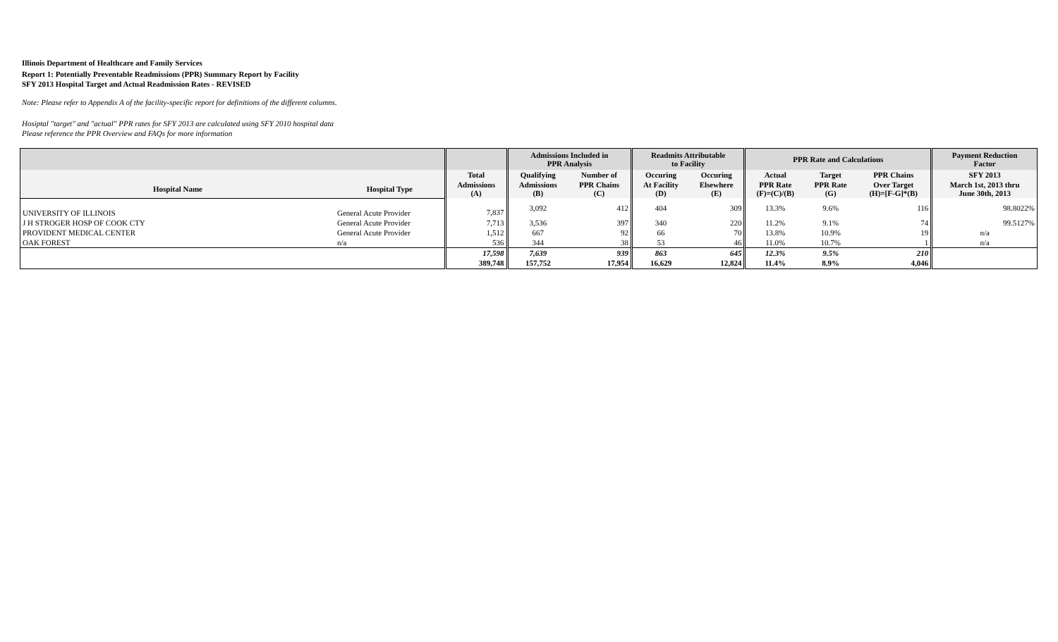Illinois Department of Healthcare and Family Services
Report 1: Potentially Preventable Readmissions (PPR) Summary Report by Facility
SFY 2013 Hospital Target and Actual Readmission Rates - REVISED
Note: Please refer to Appendix A of the facility-specific report for definitions of the different columns.
Hosiptal "target" and "actual" PPR rates for SFY 2013 are calculated using SFY 2010 hospital data
Please reference the PPR Overview and FAQs for more information
| | | | Admissions Included in PPR Analysis | | Readmits Attributable to Facility | | PPR Rate and Calculations | | | Payment Reduction Factor |
| --- | --- | --- | --- | --- | --- | --- | --- | --- | --- | --- |
| | | Total | Qualifying | Number of | Occuring | Occuring | Actual | Target | PPR Chains | SFY 2013 |
| Hospital Name | Hospital Type | Admissions (A) | Admissions (B) | PPR Chains (C) | At Facility (D) | Elsewhere (E) | PPR Rate (F)=(C)/(B) | PPR Rate (G) | Over Target (H)=[F-G]*(B) | March 1st, 2013 thru June 30th, 2013 |
| UNIVERSITY OF ILLINOIS | General Acute Provider | 7,837 | 3,092 | 412 | 404 | 309 | 13.3% | 9.6% | 116 | 98.8022% |
| J H STROGER HOSP OF COOK CTY | General Acute Provider | 7,713 | 3,536 | 397 | 340 | 220 | 11.2% | 9.1% | 74 | 99.5127% |
| PROVIDENT MEDICAL CENTER | General Acute Provider | 1,512 | 667 | 92 | 66 | 70 | 13.8% | 10.9% | 19 | n/a |
| OAK FOREST | n/a | 536 | 344 | 38 | 53 | 46 | 11.0% | 10.7% | 1 | n/a |
| | | 17,598 | 7,639 | 939 | 863 | 645 | 12.3% | 9.5% | 210 | |
| | | 389,748 | 157,752 | 17,954 | 16,629 | 12,824 | 11.4% | 8.9% | 4,046 | |